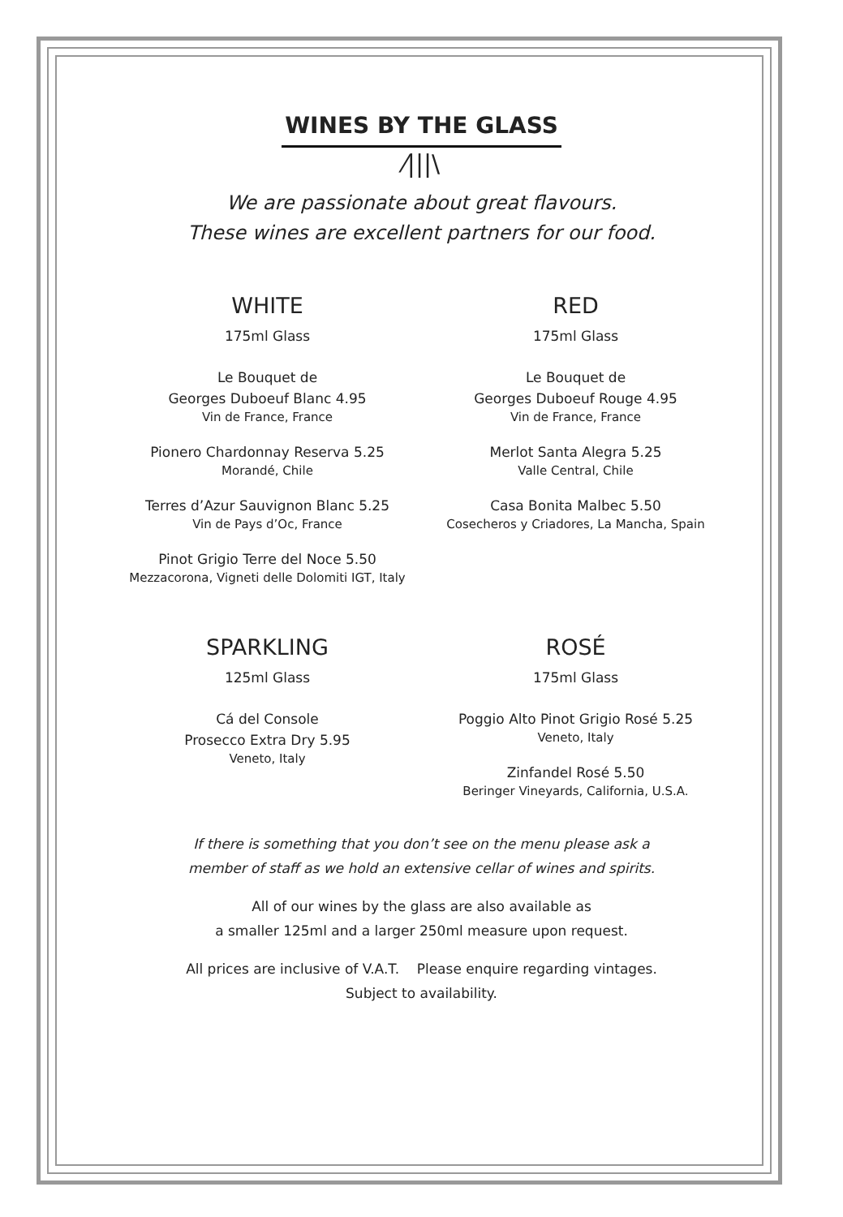WINES BY THE GLASS
⁄|||\
We are passionate about great flavours.
These wines are excellent partners for our food.
WHITE
175ml Glass
Le Bouquet de
Georges Duboeuf Blanc 4.95
Vin de France, France
Pionero Chardonnay Reserva 5.25
Morandé, Chile
Terres d’Azur Sauvignon Blanc 5.25
Vin de Pays d’Oc, France
Pinot Grigio Terre del Noce 5.50
Mezzacorona, Vigneti delle Dolomiti IGT, Italy
RED
175ml Glass
Le Bouquet de
Georges Duboeuf Rouge 4.95
Vin de France, France
Merlot Santa Alegra 5.25
Valle Central, Chile
Casa Bonita Malbec 5.50
Cosecheros y Criadores, La Mancha, Spain
SPARKLING
125ml Glass
Cá del Console
Prosecco Extra Dry 5.95
Veneto, Italy
ROSÉ
175ml Glass
Poggio Alto Pinot Grigio Rosé 5.25
Veneto, Italy
Zinfandel Rosé 5.50
Beringer Vineyards, California, U.S.A.
If there is something that you don’t see on the menu please ask a
member of staff as we hold an extensive cellar of wines and spirits.
All of our wines by the glass are also available as
a smaller 125ml and a larger 250ml measure upon request.
All prices are inclusive of V.A.T. Please enquire regarding vintages.
Subject to availability.